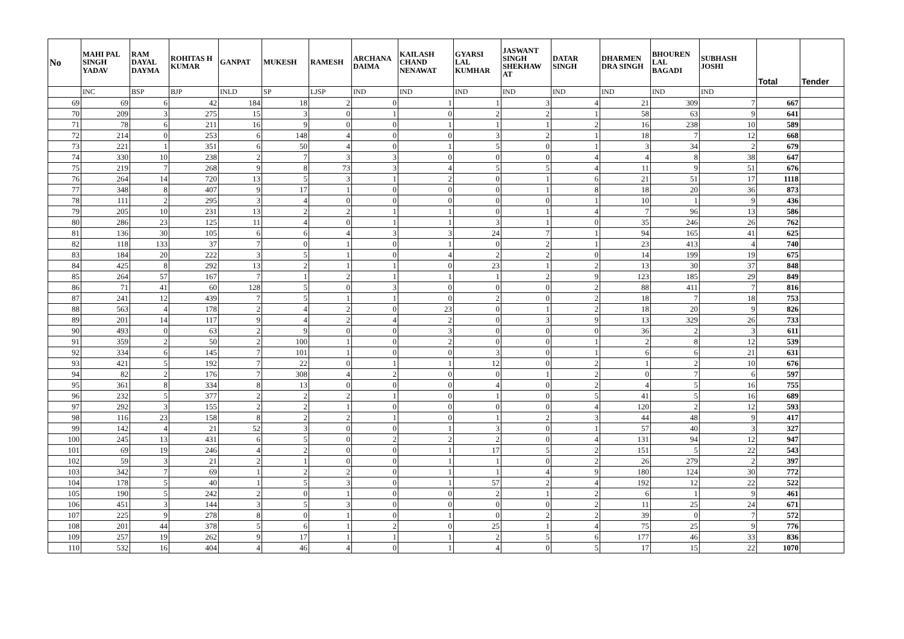| No | MAHI PAL SINGH YADAV | RAM DAYAL DAYMA | ROHITAS H KUMAR | GANPAT | MUKESH | RAMESH | ARCHANA DAIMA | KAILASH CHAND NENAWAT | GYARSI LAL KUMHAR | JASWANT SINGH SHEKHAW AT | DATAR SINGH | DHARMEN DRA SINGH | BHOUREN LAL BAGADI | SUBHASH JOSHI | Total | Tender |
| --- | --- | --- | --- | --- | --- | --- | --- | --- | --- | --- | --- | --- | --- | --- | --- | --- |
| | INC | BSP | BJP | INLD | SP | LJSP | IND | IND | IND | IND | IND | IND | IND | IND | | |
| 69 | 69 | 6 | 42 | 184 | 18 | 2 | 0 | 1 | 1 | 3 | 4 | 21 | 309 | 7 | 667 | |
| 70 | 209 | 3 | 275 | 15 | 3 | 0 | 1 | 0 | 2 | 2 | 1 | 58 | 63 | 9 | 641 | |
| 71 | 78 | 6 | 211 | 16 | 9 | 0 | 0 | 1 | 1 | 1 | 2 | 16 | 238 | 10 | 589 | |
| 72 | 214 | 0 | 253 | 6 | 148 | 4 | 0 | 0 | 3 | 2 | 1 | 18 | 7 | 12 | 668 | |
| 73 | 221 | 1 | 351 | 6 | 50 | 4 | 0 | 1 | 5 | 0 | 1 | 3 | 34 | 2 | 679 | |
| 74 | 330 | 10 | 238 | 2 | 7 | 3 | 3 | 0 | 0 | 0 | 4 | 4 | 8 | 38 | 647 | |
| 75 | 219 | 7 | 268 | 9 | 8 | 73 | 3 | 4 | 5 | 5 | 4 | 11 | 9 | 51 | 676 | |
| 76 | 264 | 14 | 720 | 13 | 5 | 3 | 1 | 2 | 0 | 1 | 6 | 21 | 51 | 17 | 1118 | |
| 77 | 348 | 8 | 407 | 9 | 17 | 1 | 0 | 0 | 0 | 1 | 8 | 18 | 20 | 36 | 873 | |
| 78 | 111 | 2 | 295 | 3 | 4 | 0 | 0 | 0 | 0 | 0 | 1 | 10 | 1 | 9 | 436 | |
| 79 | 205 | 10 | 231 | 13 | 2 | 2 | 1 | 1 | 0 | 1 | 4 | 7 | 96 | 13 | 586 | |
| 80 | 286 | 23 | 125 | 11 | 4 | 0 | 1 | 1 | 3 | 1 | 0 | 35 | 246 | 26 | 762 | |
| 81 | 136 | 30 | 105 | 6 | 6 | 4 | 3 | 3 | 24 | 7 | 1 | 94 | 165 | 41 | 625 | |
| 82 | 118 | 133 | 37 | 7 | 0 | 1 | 0 | 1 | 0 | 2 | 1 | 23 | 413 | 4 | 740 | |
| 83 | 184 | 20 | 222 | 3 | 5 | 1 | 0 | 4 | 2 | 2 | 0 | 14 | 199 | 19 | 675 | |
| 84 | 425 | 8 | 292 | 13 | 2 | 1 | 1 | 0 | 23 | 1 | 2 | 13 | 30 | 37 | 848 | |
| 85 | 264 | 57 | 167 | 7 | 1 | 2 | 1 | 1 | 1 | 2 | 9 | 123 | 185 | 29 | 849 | |
| 86 | 71 | 41 | 60 | 128 | 5 | 0 | 3 | 0 | 0 | 0 | 2 | 88 | 411 | 7 | 816 | |
| 87 | 241 | 12 | 439 | 7 | 5 | 1 | 1 | 0 | 2 | 0 | 2 | 18 | 7 | 18 | 753 | |
| 88 | 563 | 4 | 178 | 2 | 4 | 2 | 0 | 23 | 0 | 1 | 2 | 18 | 20 | 9 | 826 | |
| 89 | 201 | 14 | 117 | 9 | 4 | 2 | 4 | 2 | 0 | 3 | 9 | 13 | 329 | 26 | 733 | |
| 90 | 493 | 0 | 63 | 2 | 9 | 0 | 0 | 3 | 0 | 0 | 0 | 36 | 2 | 3 | 611 | |
| 91 | 359 | 2 | 50 | 2 | 100 | 1 | 0 | 2 | 0 | 0 | 1 | 2 | 8 | 12 | 539 | |
| 92 | 334 | 6 | 145 | 7 | 101 | 1 | 0 | 0 | 3 | 0 | 1 | 6 | 6 | 21 | 631 | |
| 93 | 421 | 5 | 192 | 7 | 22 | 0 | 1 | 1 | 12 | 0 | 2 | 1 | 2 | 10 | 676 | |
| 94 | 82 | 2 | 176 | 7 | 308 | 4 | 2 | 0 | 0 | 1 | 2 | 0 | 7 | 6 | 597 | |
| 95 | 361 | 8 | 334 | 8 | 13 | 0 | 0 | 0 | 4 | 0 | 2 | 4 | 5 | 16 | 755 | |
| 96 | 232 | 5 | 377 | 2 | 2 | 2 | 1 | 0 | 1 | 0 | 5 | 41 | 5 | 16 | 689 | |
| 97 | 292 | 3 | 155 | 2 | 2 | 1 | 0 | 0 | 0 | 0 | 4 | 120 | 2 | 12 | 593 | |
| 98 | 116 | 23 | 158 | 8 | 2 | 2 | 1 | 0 | 1 | 2 | 3 | 44 | 48 | 9 | 417 | |
| 99 | 142 | 4 | 21 | 52 | 3 | 0 | 0 | 1 | 3 | 0 | 1 | 57 | 40 | 3 | 327 | |
| 100 | 245 | 13 | 431 | 6 | 5 | 0 | 2 | 2 | 2 | 0 | 4 | 131 | 94 | 12 | 947 | |
| 101 | 69 | 19 | 246 | 4 | 2 | 0 | 0 | 1 | 17 | 5 | 2 | 151 | 5 | 22 | 543 | |
| 102 | 59 | 3 | 21 | 2 | 1 | 0 | 0 | 1 | 1 | 0 | 2 | 26 | 279 | 2 | 397 | |
| 103 | 342 | 7 | 69 | 1 | 2 | 2 | 0 | 1 | 1 | 4 | 9 | 180 | 124 | 30 | 772 | |
| 104 | 178 | 5 | 40 | 1 | 5 | 3 | 0 | 1 | 57 | 2 | 4 | 192 | 12 | 22 | 522 | |
| 105 | 190 | 5 | 242 | 2 | 0 | 1 | 0 | 0 | 2 | 1 | 2 | 6 | 1 | 9 | 461 | |
| 106 | 451 | 3 | 144 | 3 | 5 | 3 | 0 | 0 | 0 | 0 | 2 | 11 | 25 | 24 | 671 | |
| 107 | 225 | 9 | 278 | 8 | 0 | 1 | 0 | 1 | 0 | 2 | 2 | 39 | 0 | 7 | 572 | |
| 108 | 201 | 44 | 378 | 5 | 6 | 1 | 2 | 0 | 25 | 1 | 4 | 75 | 25 | 9 | 776 | |
| 109 | 257 | 19 | 262 | 9 | 17 | 1 | 1 | 1 | 2 | 5 | 6 | 177 | 46 | 33 | 836 | |
| 110 | 532 | 16 | 404 | 4 | 46 | 4 | 0 | 1 | 4 | 0 | 5 | 17 | 15 | 22 | 1070 | |